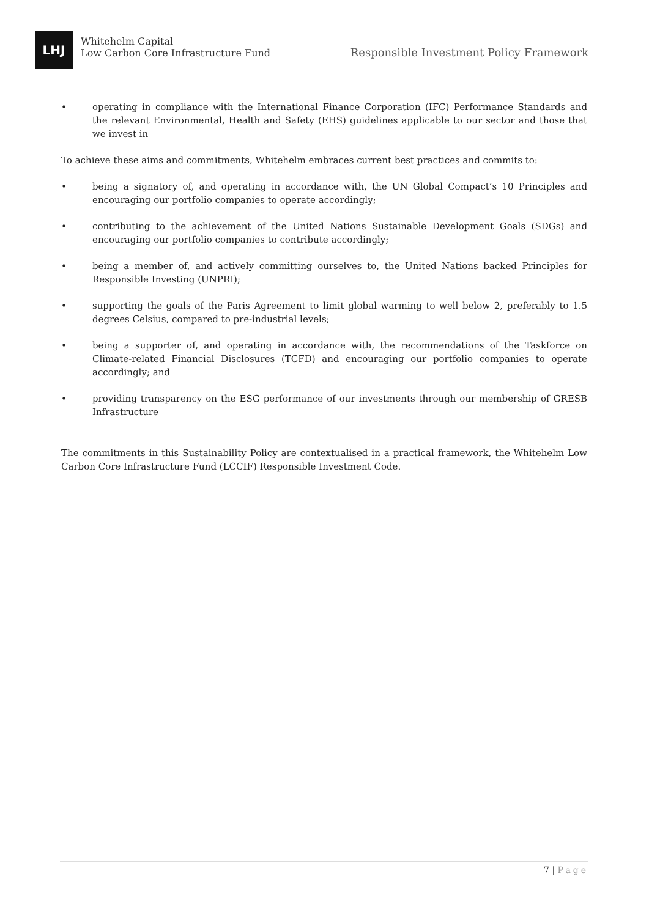LHJ
Whitehelm Capital
Low Carbon Core Infrastructure Fund
Responsible Investment Policy Framework
• operating in compliance with the International Finance Corporation (IFC) Performance Standards and the relevant Environmental, Health and Safety (EHS) guidelines applicable to our sector and those that we invest in
To achieve these aims and commitments, Whitehelm embraces current best practices and commits to:
• being a signatory of, and operating in accordance with, the UN Global Compact’s 10 Principles and encouraging our portfolio companies to operate accordingly;
• contributing to the achievement of the United Nations Sustainable Development Goals (SDGs) and encouraging our portfolio companies to contribute accordingly;
• being a member of, and actively committing ourselves to, the United Nations backed Principles for Responsible Investing (UNPRI);
• supporting the goals of the Paris Agreement to limit global warming to well below 2, preferably to 1.5 degrees Celsius, compared to pre-industrial levels;
• being a supporter of, and operating in accordance with, the recommendations of the Taskforce on Climate-related Financial Disclosures (TCFD) and encouraging our portfolio companies to operate accordingly; and
• providing transparency on the ESG performance of our investments through our membership of GRESB Infrastructure
The commitments in this Sustainability Policy are contextualised in a practical framework, the Whitehelm Low Carbon Core Infrastructure Fund (LCCIF) Responsible Investment Code.
7 | Page